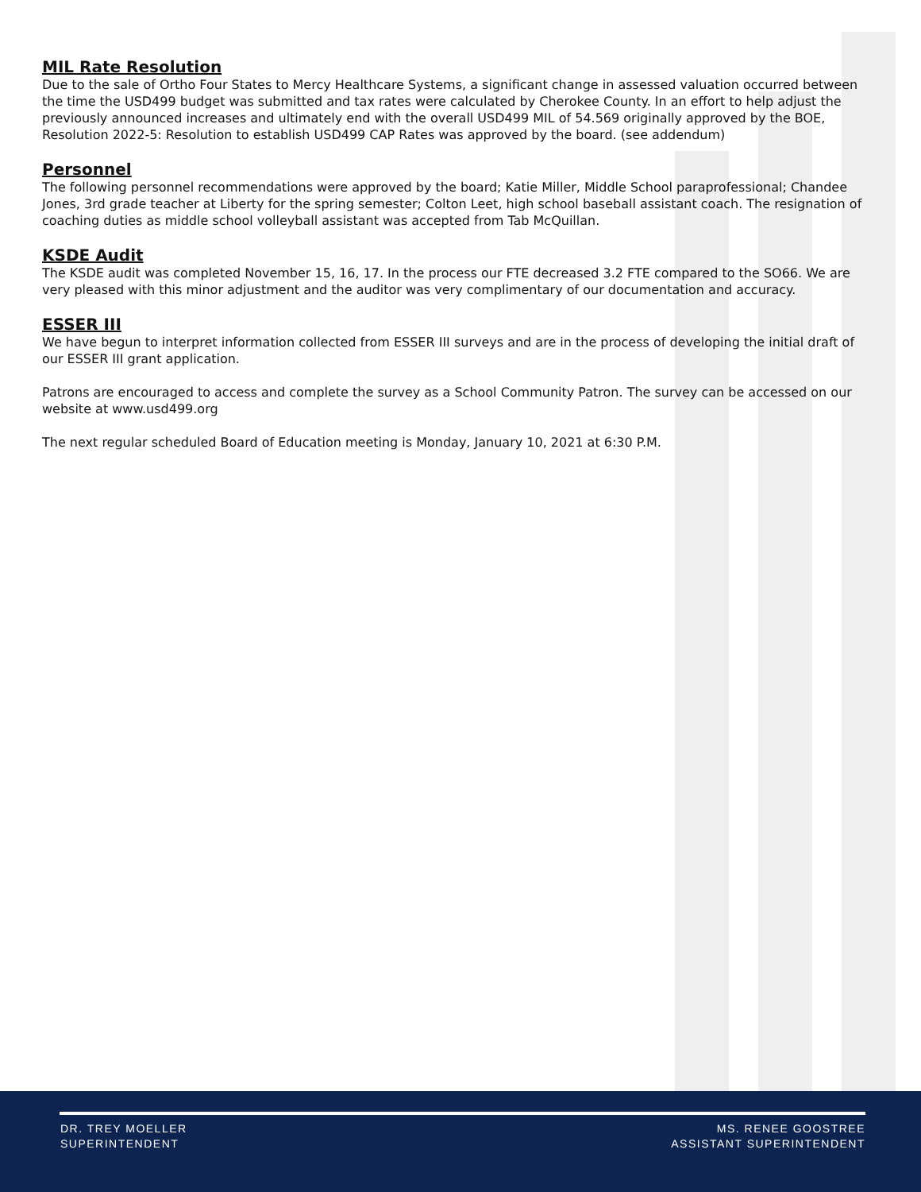MIL Rate Resolution
Due to the sale of Ortho Four States to Mercy Healthcare Systems, a significant change in assessed valuation occurred between the time the USD499 budget was submitted and tax rates were calculated by Cherokee County. In an effort to help adjust the previously announced increases and ultimately end with the overall USD499 MIL of 54.569 originally approved by the BOE, Resolution 2022-5: Resolution to establish USD499 CAP Rates was approved by the board. (see addendum)
Personnel
The following personnel recommendations were approved by the board; Katie Miller, Middle School paraprofessional; Chandee Jones, 3rd grade teacher at Liberty for the spring semester; Colton Leet, high school baseball assistant coach. The resignation of coaching duties as middle school volleyball assistant was accepted from Tab McQuillan.
KSDE Audit
The KSDE audit was completed November 15, 16, 17. In the process our FTE decreased 3.2 FTE compared to the SO66. We are very pleased with this minor adjustment and the auditor was very complimentary of our documentation and accuracy.
ESSER III
We have begun to interpret information collected from ESSER III surveys and are in the process of developing the initial draft of our ESSER III grant application.
Patrons are encouraged to access and complete the survey as a School Community Patron. The survey can be accessed on our website at www.usd499.org
The next regular scheduled Board of Education meeting is Monday, January 10, 2021 at 6:30 P.M.
DR. TREY MOELLER
SUPERINTENDENT
MS. RENEE GOOSTREE
ASSISTANT SUPERINTENDENT